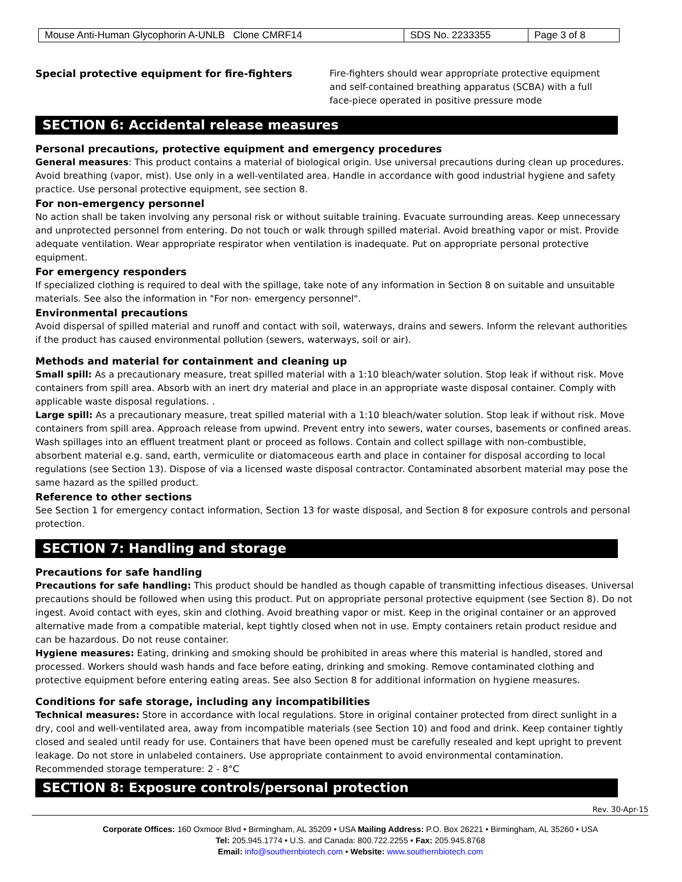| Mouse Anti-Human Glycophorin A-UNLB Clone CMRF14 | SDS No. 2233355 | Page 3 of 8 |
Special protective equipment for fire-fighters
Fire-fighters should wear appropriate protective equipment and self-contained breathing apparatus (SCBA) with a full face-piece operated in positive pressure mode
SECTION 6: Accidental release measures
Personal precautions, protective equipment and emergency procedures
General measures: This product contains a material of biological origin. Use universal precautions during clean up procedures. Avoid breathing (vapor, mist). Use only in a well-ventilated area. Handle in accordance with good industrial hygiene and safety practice. Use personal protective equipment, see section 8.
For non-emergency personnel
No action shall be taken involving any personal risk or without suitable training. Evacuate surrounding areas. Keep unnecessary and unprotected personnel from entering. Do not touch or walk through spilled material. Avoid breathing vapor or mist. Provide adequate ventilation. Wear appropriate respirator when ventilation is inadequate. Put on appropriate personal protective equipment.
For emergency responders
If specialized clothing is required to deal with the spillage, take note of any information in Section 8 on suitable and unsuitable materials. See also the information in "For non- emergency personnel".
Environmental precautions
Avoid dispersal of spilled material and runoff and contact with soil, waterways, drains and sewers. Inform the relevant authorities if the product has caused environmental pollution (sewers, waterways, soil or air).
Methods and material for containment and cleaning up
Small spill: As a precautionary measure, treat spilled material with a 1:10 bleach/water solution. Stop leak if without risk. Move containers from spill area. Absorb with an inert dry material and place in an appropriate waste disposal container. Comply with applicable waste disposal regulations. .
Large spill: As a precautionary measure, treat spilled material with a 1:10 bleach/water solution. Stop leak if without risk. Move containers from spill area. Approach release from upwind. Prevent entry into sewers, water courses, basements or confined areas. Wash spillages into an effluent treatment plant or proceed as follows. Contain and collect spillage with non-combustible, absorbent material e.g. sand, earth, vermiculite or diatomaceous earth and place in container for disposal according to local regulations (see Section 13). Dispose of via a licensed waste disposal contractor. Contaminated absorbent material may pose the same hazard as the spilled product.
Reference to other sections
See Section 1 for emergency contact information, Section 13 for waste disposal, and Section 8 for exposure controls and personal protection.
SECTION 7: Handling and storage
Precautions for safe handling
Precautions for safe handling: This product should be handled as though capable of transmitting infectious diseases. Universal precautions should be followed when using this product. Put on appropriate personal protective equipment (see Section 8). Do not ingest. Avoid contact with eyes, skin and clothing. Avoid breathing vapor or mist. Keep in the original container or an approved alternative made from a compatible material, kept tightly closed when not in use. Empty containers retain product residue and can be hazardous. Do not reuse container.
Hygiene measures: Eating, drinking and smoking should be prohibited in areas where this material is handled, stored and processed. Workers should wash hands and face before eating, drinking and smoking. Remove contaminated clothing and protective equipment before entering eating areas. See also Section 8 for additional information on hygiene measures.
Conditions for safe storage, including any incompatibilities
Technical measures: Store in accordance with local regulations. Store in original container protected from direct sunlight in a dry, cool and well-ventilated area, away from incompatible materials (see Section 10) and food and drink. Keep container tightly closed and sealed until ready for use. Containers that have been opened must be carefully resealed and kept upright to prevent leakage. Do not store in unlabeled containers. Use appropriate containment to avoid environmental contamination.
Recommended storage temperature: 2 - 8°C
SECTION 8: Exposure controls/personal protection
Rev. 30-Apr-15
Corporate Offices: 160 Oxmoor Blvd • Birmingham, AL 35209 • USA Mailing Address: P.O. Box 26221 • Birmingham, AL 35260 • USA
Tel: 205.945.1774 • U.S. and Canada: 800.722.2255 • Fax: 205.945.8768
Email: info@southernbiotech.com • Website: www.southernbiotech.com